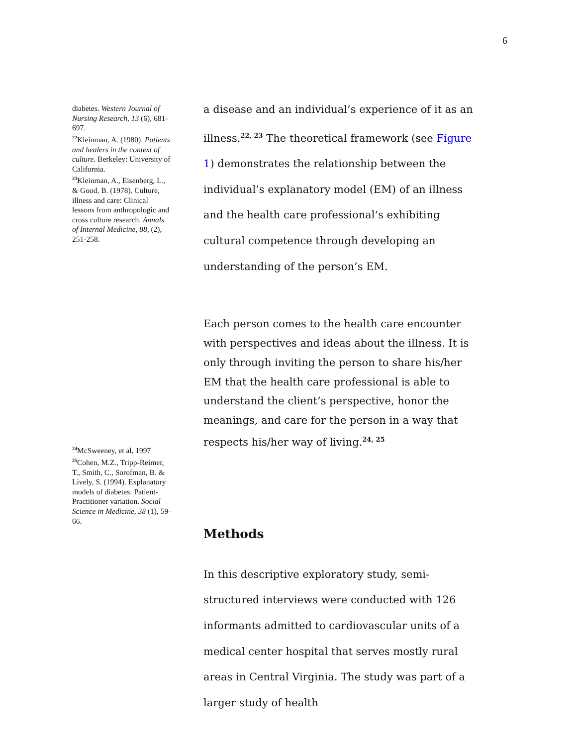6
diabetes. Western Journal of Nursing Research, 13 (6), 681-697.
<sup>22</sup> Kleinman, A. (1980). Patients and healers in the context of culture. Berkeley: University of California.
<sup>23</sup> Kleinman, A., Eisenberg, L., & Good, B. (1978). Culture, illness and care: Clinical lessons from anthropologic and cross culture research. Annals of Internal Medicine, 88, (2), 251-258.
a disease and an individual’s experience of it as an illness.<sup>22, 23</sup> The theoretical framework (see Figure 1) demonstrates the relationship between the individual’s explanatory model (EM) of an illness and the health care professional’s exhibiting cultural competence through developing an understanding of the person’s EM.
<sup>24</sup> McSweeney, et al, 1997
<sup>25</sup> Cohen, M.Z., Tripp-Reimer, T., Smith, C., Sorofman, B. & Lively, S. (1994). Explanatory models of diabetes: Patient-Practitioner variation. Social Science in Medicine, 38 (1), 59-66.
Each person comes to the health care encounter with perspectives and ideas about the illness. It is only through inviting the person to share his/her EM that the health care professional is able to understand the client’s perspective, honor the meanings, and care for the person in a way that respects his/her way of living.<sup>24, 25</sup>
Methods
In this descriptive exploratory study, semi-structured interviews were conducted with 126 informants admitted to cardiovascular units of a medical center hospital that serves mostly rural areas in Central Virginia. The study was part of a larger study of health